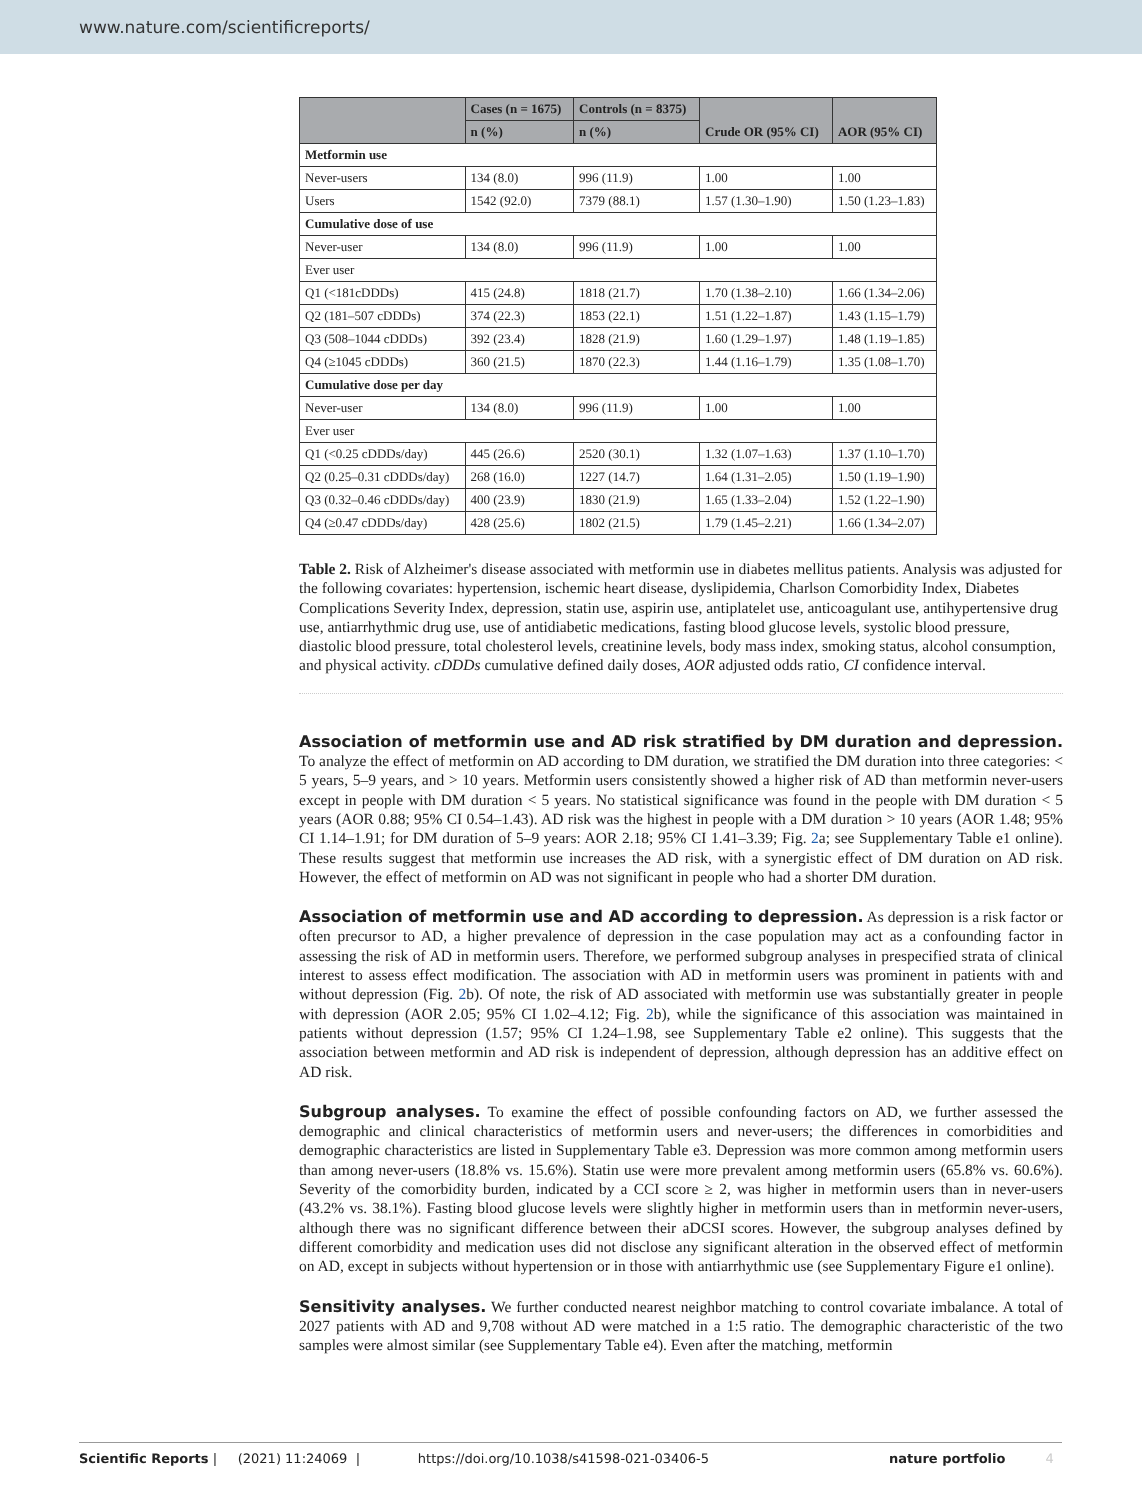www.nature.com/scientificreports/
| | Cases (n = 1675) | Controls (n = 8375) | Crude OR (95% CI) | AOR (95% CI) |
| --- | --- | --- | --- | --- |
| | n (%) | n (%) | | |
| Metformin use | | | | |
| Never-users | 134 (8.0) | 996 (11.9) | 1.00 | 1.00 |
| Users | 1542 (92.0) | 7379 (88.1) | 1.57 (1.30–1.90) | 1.50 (1.23–1.83) |
| Cumulative dose of use | | | | |
| Never-user | 134 (8.0) | 996 (11.9) | 1.00 | 1.00 |
| Ever user | | | | |
| Q1 (<181cDDDs) | 415 (24.8) | 1818 (21.7) | 1.70 (1.38–2.10) | 1.66 (1.34–2.06) |
| Q2 (181–507 cDDDs) | 374 (22.3) | 1853 (22.1) | 1.51 (1.22–1.87) | 1.43 (1.15–1.79) |
| Q3 (508–1044 cDDDs) | 392 (23.4) | 1828 (21.9) | 1.60 (1.29–1.97) | 1.48 (1.19–1.85) |
| Q4 (≥1045 cDDDs) | 360 (21.5) | 1870 (22.3) | 1.44 (1.16–1.79) | 1.35 (1.08–1.70) |
| Cumulative dose per day | | | | |
| Never-user | 134 (8.0) | 996 (11.9) | 1.00 | 1.00 |
| Ever user | | | | |
| Q1 (<0.25 cDDDs/day) | 445 (26.6) | 2520 (30.1) | 1.32 (1.07–1.63) | 1.37 (1.10–1.70) |
| Q2 (0.25–0.31 cDDDs/day) | 268 (16.0) | 1227 (14.7) | 1.64 (1.31–2.05) | 1.50 (1.19–1.90) |
| Q3 (0.32–0.46 cDDDs/day) | 400 (23.9) | 1830 (21.9) | 1.65 (1.33–2.04) | 1.52 (1.22–1.90) |
| Q4 (≥0.47 cDDDs/day) | 428 (25.6) | 1802 (21.5) | 1.79 (1.45–2.21) | 1.66 (1.34–2.07) |
Table 2. Risk of Alzheimer's disease associated with metformin use in diabetes mellitus patients. Analysis was adjusted for the following covariates: hypertension, ischemic heart disease, dyslipidemia, Charlson Comorbidity Index, Diabetes Complications Severity Index, depression, statin use, aspirin use, antiplatelet use, anticoagulant use, antihypertensive drug use, antiarrhythmic drug use, use of antidiabetic medications, fasting blood glucose levels, systolic blood pressure, diastolic blood pressure, total cholesterol levels, creatinine levels, body mass index, smoking status, alcohol consumption, and physical activity. cDDDs cumulative defined daily doses, AOR adjusted odds ratio, CI confidence interval.
Association of metformin use and AD risk stratified by DM duration and depression. To analyze the effect of metformin on AD according to DM duration, we stratified the DM duration into three categories: < 5 years, 5–9 years, and > 10 years. Metformin users consistently showed a higher risk of AD than metformin never-users except in people with DM duration < 5 years. No statistical significance was found in the people with DM duration < 5 years (AOR 0.88; 95% CI 0.54–1.43). AD risk was the highest in people with a DM duration > 10 years (AOR 1.48; 95% CI 1.14–1.91; for DM duration of 5–9 years: AOR 2.18; 95% CI 1.41–3.39; Fig. 2a; see Supplementary Table e1 online). These results suggest that metformin use increases the AD risk, with a synergistic effect of DM duration on AD risk. However, the effect of metformin on AD was not significant in people who had a shorter DM duration.
Association of metformin use and AD according to depression. As depression is a risk factor or often precursor to AD, a higher prevalence of depression in the case population may act as a confounding factor in assessing the risk of AD in metformin users. Therefore, we performed subgroup analyses in prespecified strata of clinical interest to assess effect modification. The association with AD in metformin users was prominent in patients with and without depression (Fig. 2b). Of note, the risk of AD associated with metformin use was substantially greater in people with depression (AOR 2.05; 95% CI 1.02–4.12; Fig. 2b), while the significance of this association was maintained in patients without depression (1.57; 95% CI 1.24–1.98, see Supplementary Table e2 online). This suggests that the association between metformin and AD risk is independent of depression, although depression has an additive effect on AD risk.
Subgroup analyses. To examine the effect of possible confounding factors on AD, we further assessed the demographic and clinical characteristics of metformin users and never-users; the differences in comorbidities and demographic characteristics are listed in Supplementary Table e3. Depression was more common among metformin users than among never-users (18.8% vs. 15.6%). Statin use were more prevalent among metformin users (65.8% vs. 60.6%). Severity of the comorbidity burden, indicated by a CCI score ≥ 2, was higher in metformin users than in never-users (43.2% vs. 38.1%). Fasting blood glucose levels were slightly higher in metformin users than in metformin never-users, although there was no significant difference between their aDCSI scores. However, the subgroup analyses defined by different comorbidity and medication uses did not disclose any significant alteration in the observed effect of metformin on AD, except in subjects without hypertension or in those with antiarrhythmic use (see Supplementary Figure e1 online).
Sensitivity analyses. We further conducted nearest neighbor matching to control covariate imbalance. A total of 2027 patients with AD and 9,708 without AD were matched in a 1:5 ratio. The demographic characteristic of the two samples were almost similar (see Supplementary Table e4). Even after the matching, metformin
Scientific Reports | (2021) 11:24069 | https://doi.org/10.1038/s41598-021-03406-5 nature portfolio 4